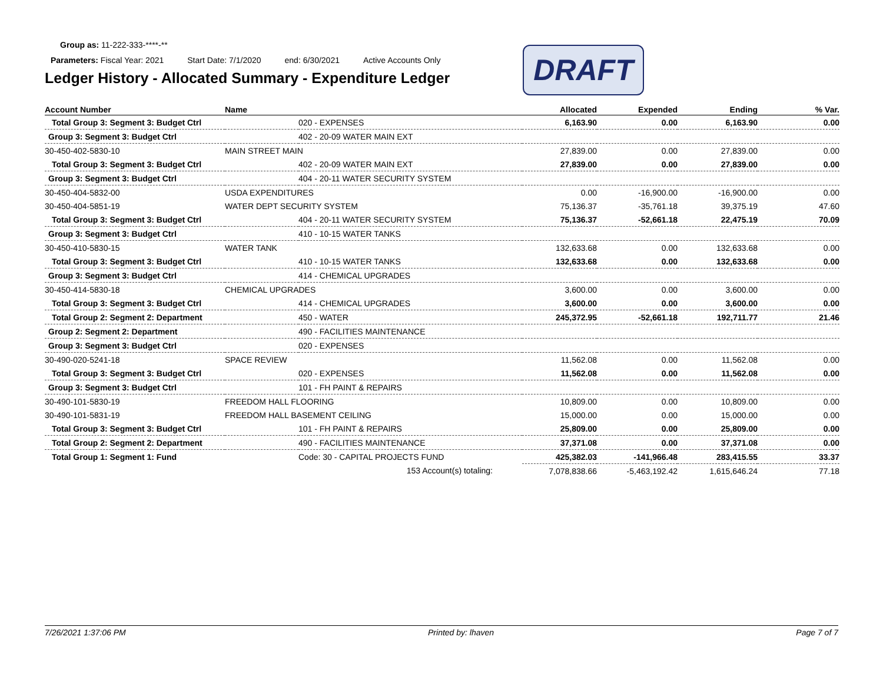Group as: 11-222-333-****-**
Parameters: Fiscal Year: 2021 Start Date: 7/1/2020 end: 6/30/2021 Active Accounts Only
Ledger History - Allocated Summary - Expenditure Ledger
DRAFT
| Account Number | Name | | Allocated | Expended | Ending | % Var. |
| --- | --- | --- | --- | --- | --- | --- |
| Total Group 3: Segment 3: Budget Ctrl | | 020 - EXPENSES | 6,163.90 | 0.00 | 6,163.90 | 0.00 |
| Group 3: Segment 3: Budget Ctrl | | 402 - 20-09 WATER MAIN EXT | | | | |
| 30-450-402-5830-10 | MAIN STREET MAIN | | 27,839.00 | 0.00 | 27,839.00 | 0.00 |
| Total Group 3: Segment 3: Budget Ctrl | | 402 - 20-09 WATER MAIN EXT | 27,839.00 | 0.00 | 27,839.00 | 0.00 |
| Group 3: Segment 3: Budget Ctrl | | 404 - 20-11 WATER SECURITY SYSTEM | | | | |
| 30-450-404-5832-00 | USDA EXPENDITURES | | 0.00 | -16,900.00 | -16,900.00 | 0.00 |
| 30-450-404-5851-19 | WATER DEPT SECURITY SYSTEM | | 75,136.37 | -35,761.18 | 39,375.19 | 47.60 |
| Total Group 3: Segment 3: Budget Ctrl | | 404 - 20-11 WATER SECURITY SYSTEM | 75,136.37 | -52,661.18 | 22,475.19 | 70.09 |
| Group 3: Segment 3: Budget Ctrl | | 410 - 10-15 WATER TANKS | | | | |
| 30-450-410-5830-15 | WATER TANK | | 132,633.68 | 0.00 | 132,633.68 | 0.00 |
| Total Group 3: Segment 3: Budget Ctrl | | 410 - 10-15 WATER TANKS | 132,633.68 | 0.00 | 132,633.68 | 0.00 |
| Group 3: Segment 3: Budget Ctrl | | 414 - CHEMICAL UPGRADES | | | | |
| 30-450-414-5830-18 | CHEMICAL UPGRADES | | 3,600.00 | 0.00 | 3,600.00 | 0.00 |
| Total Group 3: Segment 3: Budget Ctrl | | 414 - CHEMICAL UPGRADES | 3,600.00 | 0.00 | 3,600.00 | 0.00 |
| Total Group 2: Segment 2: Department | | 450 - WATER | 245,372.95 | -52,661.18 | 192,711.77 | 21.46 |
| Group 2: Segment 2: Department | | 490 - FACILITIES MAINTENANCE | | | | |
| Group 3: Segment 3: Budget Ctrl | | 020 - EXPENSES | | | | |
| 30-490-020-5241-18 | SPACE REVIEW | | 11,562.08 | 0.00 | 11,562.08 | 0.00 |
| Total Group 3: Segment 3: Budget Ctrl | | 020 - EXPENSES | 11,562.08 | 0.00 | 11,562.08 | 0.00 |
| Group 3: Segment 3: Budget Ctrl | | 101 - FH PAINT & REPAIRS | | | | |
| 30-490-101-5830-19 | FREEDOM HALL FLOORING | | 10,809.00 | 0.00 | 10,809.00 | 0.00 |
| 30-490-101-5831-19 | FREEDOM HALL BASEMENT CEILING | | 15,000.00 | 0.00 | 15,000.00 | 0.00 |
| Total Group 3: Segment 3: Budget Ctrl | | 101 - FH PAINT & REPAIRS | 25,809.00 | 0.00 | 25,809.00 | 0.00 |
| Total Group 2: Segment 2: Department | | 490 - FACILITIES MAINTENANCE | 37,371.08 | 0.00 | 37,371.08 | 0.00 |
| Total Group 1: Segment 1: Fund | | Code: 30 - CAPITAL PROJECTS FUND | 425,382.03 | -141,966.48 | 283,415.55 | 33.37 |
| | 153 Account(s) totaling: | | 7,078,838.66 | -5,463,192.42 | 1,615,646.24 | 77.18 |
7/26/2021 1:37:06 PM Printed by: lhaven Page 7 of 7